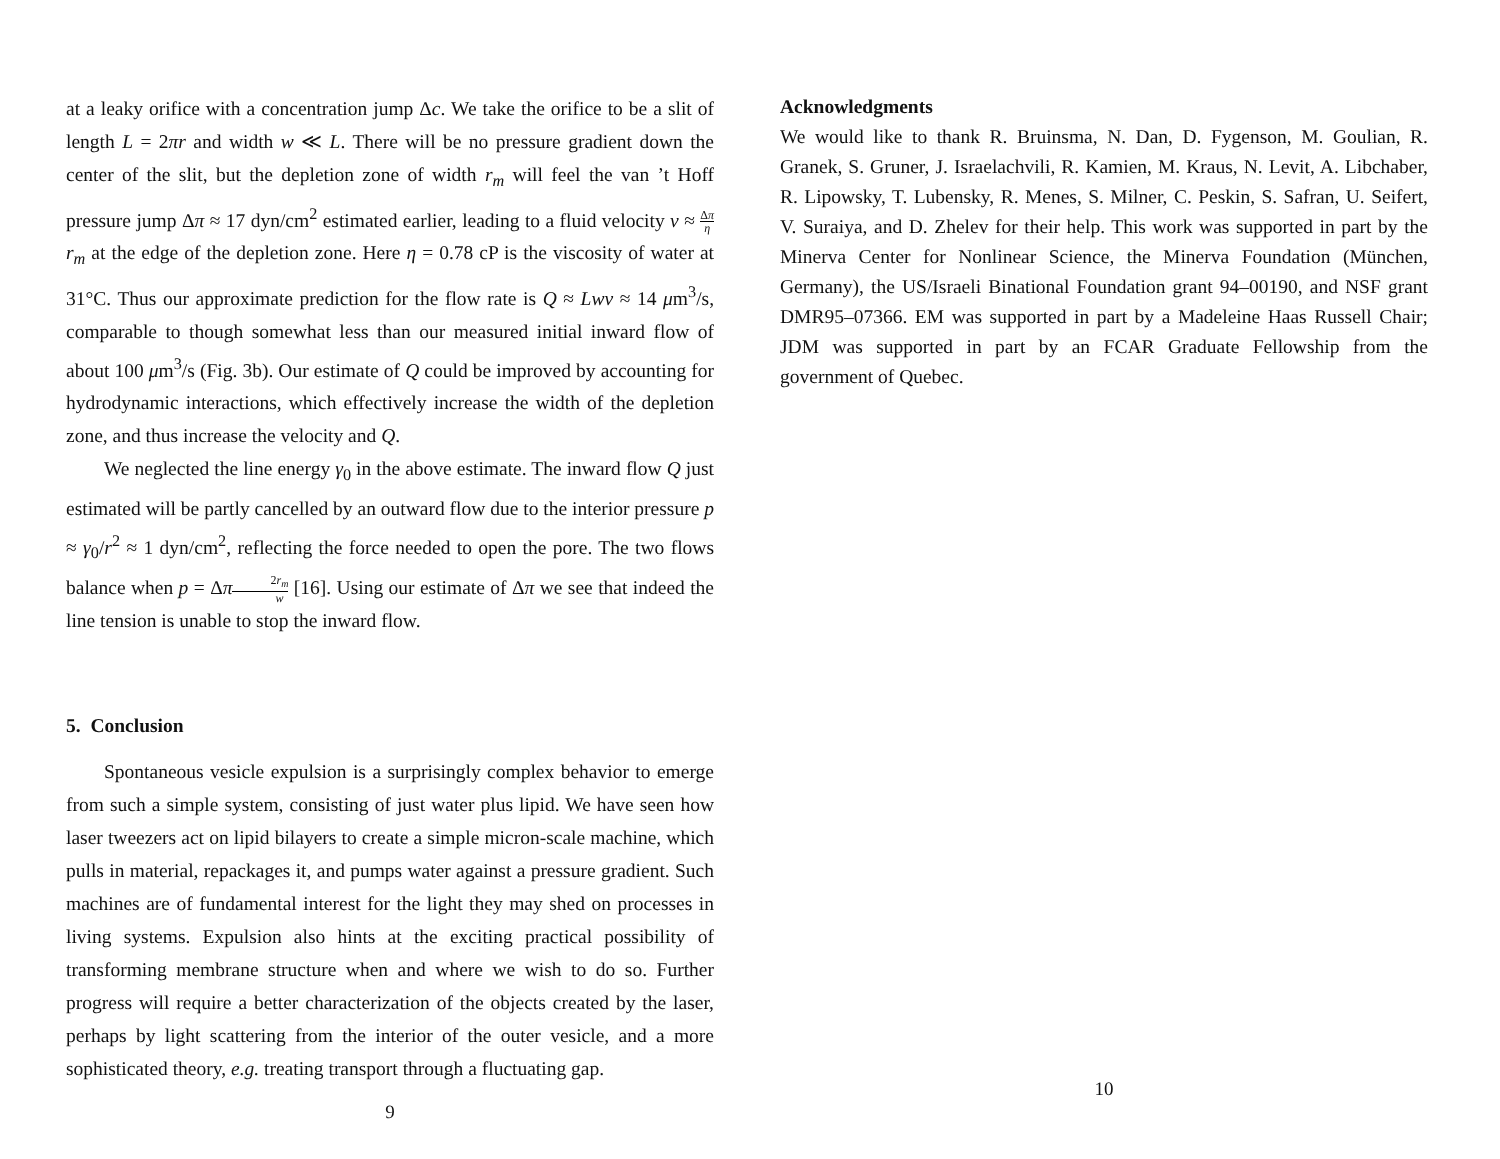at a leaky orifice with a concentration jump Δc. We take the orifice to be a slit of length L = 2πr and width w ≪ L. There will be no pressure gradient down the center of the slit, but the depletion zone of width r<sub>m</sub> will feel the van ’t Hoff pressure jump Δπ ≈ 17 dyn/cm<sup>2</sup> estimated earlier, leading to a fluid velocity v ≈ Δπ η r<sub>m</sub> at the edge of the depletion zone. Here η = 0.78 cP is the viscosity of water at 31°C. Thus our approximate prediction for the flow rate is Q ≈ Lwv ≈ 14 μm<sup>3</sup>/s, comparable to though somewhat less than our measured initial inward flow of about 100 μm<sup>3</sup>/s (Fig. 3b). Our estimate of Q could be improved by accounting for hydrodynamic interactions, which effectively increase the width of the depletion zone, and thus increase the velocity and Q.
We neglected the line energy γ<sub>0</sub> in the above estimate. The inward flow Q just estimated will be partly cancelled by an outward flow due to the interior pressure p ≈ γ<sub>0</sub>/r<sup>2</sup> ≈ 1 dyn/cm<sup>2</sup>, reflecting the force needed to open the pore. The two flows balance when p = Δπ 2r<sub>m</sub> w [16]. Using our estimate of Δπ we see that indeed the line tension is unable to stop the inward flow.
5. Conclusion
Spontaneous vesicle expulsion is a surprisingly complex behavior to emerge from such a simple system, consisting of just water plus lipid. We have seen how laser tweezers act on lipid bilayers to create a simple micron-scale machine, which pulls in material, repackages it, and pumps water against a pressure gradient. Such machines are of fundamental interest for the light they may shed on processes in living systems. Expulsion also hints at the exciting practical possibility of transforming membrane structure when and where we wish to do so. Further progress will require a better characterization of the objects created by the laser, perhaps by light scattering from the interior of the outer vesicle, and a more sophisticated theory, e.g. treating transport through a fluctuating gap.
9
Acknowledgments
We would like to thank R. Bruinsma, N. Dan, D. Fygenson, M. Goulian, R. Granek, S. Gruner, J. Israelachvili, R. Kamien, M. Kraus, N. Levit, A. Libchaber, R. Lipowsky, T. Lubensky, R. Menes, S. Milner, C. Peskin, S. Safran, U. Seifert, V. Suraiya, and D. Zhelev for their help. This work was supported in part by the Minerva Center for Nonlinear Science, the Minerva Foundation (München, Germany), the US/Israeli Binational Foundation grant 94–00190, and NSF grant DMR95–07366. EM was supported in part by a Madeleine Haas Russell Chair; JDM was supported in part by an FCAR Graduate Fellowship from the government of Quebec.
10